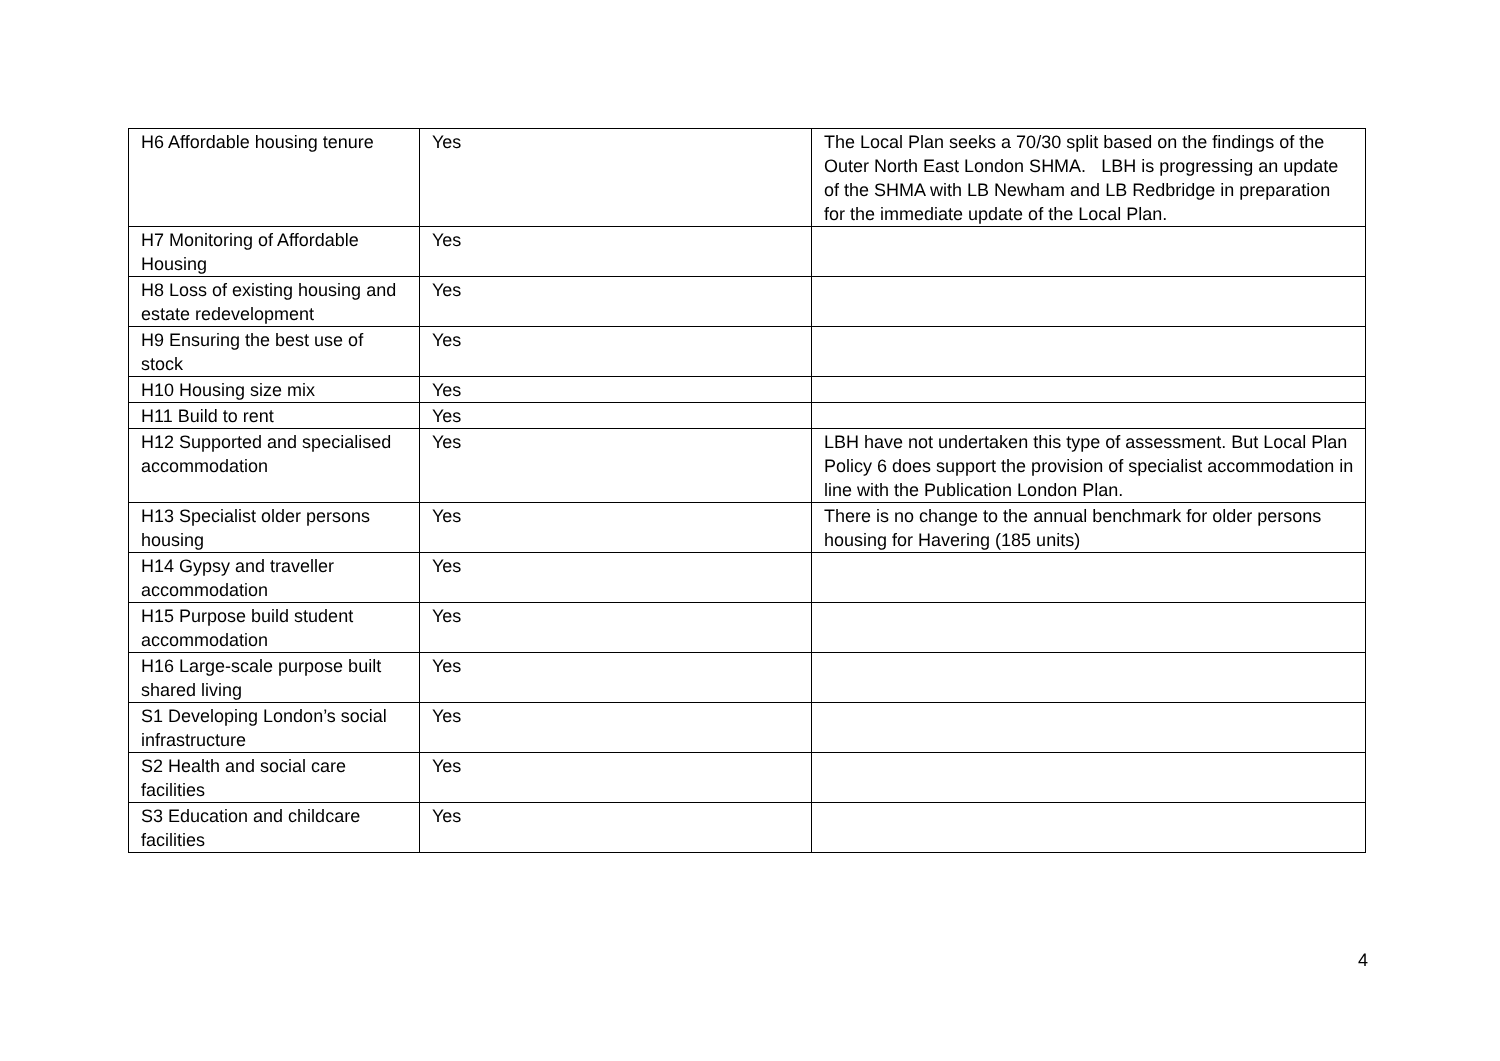| H6 Affordable housing tenure | Yes | The Local Plan seeks a 70/30 split based on the findings of the Outer North East London SHMA. LBH is progressing an update of the SHMA with LB Newham and LB Redbridge in preparation for the immediate update of the Local Plan. |
| H7 Monitoring of Affordable Housing | Yes | |
| H8 Loss of existing housing and estate redevelopment | Yes | |
| H9 Ensuring the best use of stock | Yes | |
| H10 Housing size mix | Yes | |
| H11 Build to rent | Yes | |
| H12 Supported and specialised accommodation | Yes | LBH have not undertaken this type of assessment. But Local Plan Policy 6 does support the provision of specialist accommodation in line with the Publication London Plan. |
| H13 Specialist older persons housing | Yes | There is no change to the annual benchmark for older persons housing for Havering (185 units) |
| H14 Gypsy and traveller accommodation | Yes | |
| H15 Purpose build student accommodation | Yes | |
| H16 Large-scale purpose built shared living | Yes | |
| S1 Developing London’s social infrastructure | Yes | |
| S2 Health and social care facilities | Yes | |
| S3 Education and childcare facilities | Yes | |
4